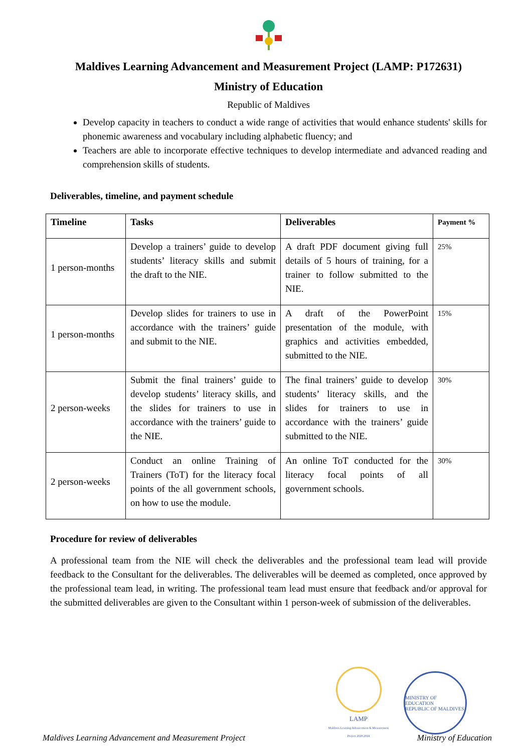Maldives Learning Advancement and Measurement Project (LAMP: P172631)
Ministry of Education
Republic of Maldives
Develop capacity in teachers to conduct a wide range of activities that would enhance students' skills for phonemic awareness and vocabulary including alphabetic fluency; and
Teachers are able to incorporate effective techniques to develop intermediate and advanced reading and comprehension skills of students.
Deliverables, timeline, and payment schedule
| Timeline | Tasks | Deliverables | Payment % |
| --- | --- | --- | --- |
| 1 person-months | Develop a trainers’ guide to develop students’ literacy skills and submit the draft to the NIE. | A draft PDF document giving full details of 5 hours of training, for a trainer to follow submitted to the NIE. | 25% |
| 1 person-months | Develop slides for trainers to use in accordance with the trainers’ guide and submit to the NIE. | A draft of the PowerPoint presentation of the module, with graphics and activities embedded, submitted to the NIE. | 15% |
| 2 person-weeks | Submit the final trainers’ guide to develop students’ literacy skills, and the slides for trainers to use in accordance with the trainers’ guide to the NIE. | The final trainers’ guide to develop students’ literacy skills, and the slides for trainers to use in accordance with the trainers’ guide submitted to the NIE. | 30% |
| 2 person-weeks | Conduct an online Training of Trainers (ToT) for the literacy focal points of the all government schools, on how to use the module. | An online ToT conducted for the literacy focal points of all government schools. | 30% |
Procedure for review of deliverables
A professional team from the NIE will check the deliverables and the professional team lead will provide feedback to the Consultant for the deliverables. The deliverables will be deemed as completed, once approved by the professional team lead, in writing. The professional team lead must ensure that feedback and/or approval for the submitted deliverables are given to the Consultant within 1 person-week of submission of the deliverables.
LAMP
Maldives Learning Advancement & Measurement Project 2020-2024
MINISTRY OF EDUCATION
REPUBLIC OF MALDIVES
Maldives Learning Advancement and Measurement Project Ministry of Education